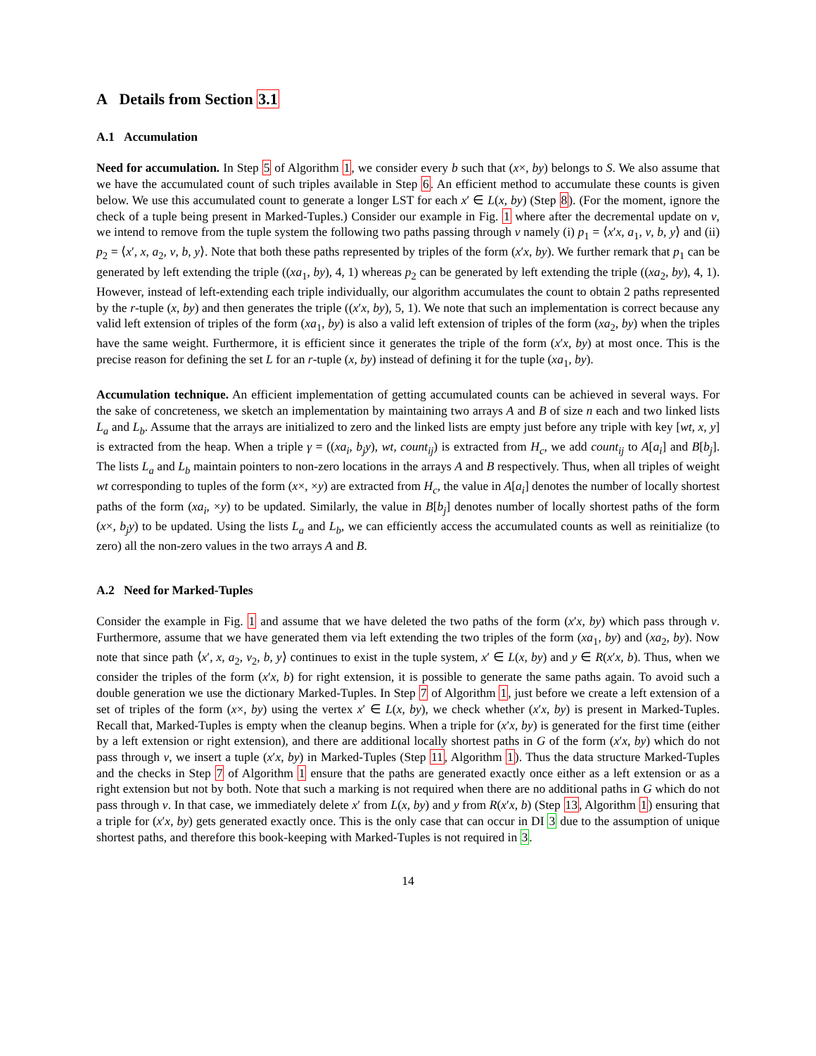A Details from Section 3.1
A.1 Accumulation
Need for accumulation. In Step 5 of Algorithm 1, we consider every b such that (x×, by) belongs to S. We also assume that we have the accumulated count of such triples available in Step 6. An efficient method to accumulate these counts is given below. We use this accumulated count to generate a longer LST for each x′ ∈ L(x, by) (Step 8). (For the moment, ignore the check of a tuple being present in Marked-Tuples.) Consider our example in Fig. 1 where after the decremental update on v, we intend to remove from the tuple system the following two paths passing through v namely (i) p<sub>1</sub> = ⟨x′x, a<sub>1</sub>, v, b, y⟩ and (ii) p<sub>2</sub> = ⟨x′, x, a<sub>2</sub>, v, b, y⟩. Note that both these paths represented by triples of the form (x′x, by). We further remark that p<sub>1</sub> can be generated by left extending the triple ((xa<sub>1</sub>, by), 4, 1) whereas p<sub>2</sub> can be generated by left extending the triple ((xa<sub>2</sub>, by), 4, 1). However, instead of left-extending each triple individually, our algorithm accumulates the count to obtain 2 paths represented by the r-tuple (x, by) and then generates the triple ((x′x, by), 5, 1). We note that such an implementation is correct because any valid left extension of triples of the form (xa<sub>1</sub>, by) is also a valid left extension of triples of the form (xa<sub>2</sub>, by) when the triples have the same weight. Furthermore, it is efficient since it generates the triple of the form (x′x, by) at most once. This is the precise reason for defining the set L for an r-tuple (x, by) instead of defining it for the tuple (xa<sub>1</sub>, by).
Accumulation technique. An efficient implementation of getting accumulated counts can be achieved in several ways. For the sake of concreteness, we sketch an implementation by maintaining two arrays A and B of size n each and two linked lists L<sub>a</sub> and L<sub>b</sub>. Assume that the arrays are initialized to zero and the linked lists are empty just before any triple with key [wt, x, y] is extracted from the heap. When a triple γ = ((xa<sub>i</sub>, b<sub>j</sub>y), wt, count<sub>ij</sub>) is extracted from H<sub>c</sub>, we add count<sub>ij</sub> to A[a<sub>i</sub>] and B[b<sub>j</sub>]. The lists L<sub>a</sub> and L<sub>b</sub> maintain pointers to non-zero locations in the arrays A and B respectively. Thus, when all triples of weight wt corresponding to tuples of the form (x×, ×y) are extracted from H<sub>c</sub>, the value in A[a<sub>i</sub>] denotes the number of locally shortest paths of the form (xa<sub>i</sub>, ×y) to be updated. Similarly, the value in B[b<sub>j</sub>] denotes number of locally shortest paths of the form (x×, b<sub>j</sub>y) to be updated. Using the lists L<sub>a</sub> and L<sub>b</sub>, we can efficiently access the accumulated counts as well as reinitialize (to zero) all the non-zero values in the two arrays A and B.
A.2 Need for Marked-Tuples
Consider the example in Fig. 1 and assume that we have deleted the two paths of the form (x′x, by) which pass through v. Furthermore, assume that we have generated them via left extending the two triples of the form (xa<sub>1</sub>, by) and (xa<sub>2</sub>, by). Now note that since path ⟨x′, x, a<sub>2</sub>, v<sub>2</sub>, b, y⟩ continues to exist in the tuple system, x′ ∈ L(x, by) and y ∈ R(x′x, b). Thus, when we consider the triples of the form (x′x, b) for right extension, it is possible to generate the same paths again. To avoid such a double generation we use the dictionary Marked-Tuples. In Step 7 of Algorithm 1, just before we create a left extension of a set of triples of the form (x×, by) using the vertex x′ ∈ L(x, by), we check whether (x′x, by) is present in Marked-Tuples. Recall that, Marked-Tuples is empty when the cleanup begins. When a triple for (x′x, by) is generated for the first time (either by a left extension or right extension), and there are additional locally shortest paths in G of the form (x′x, by) which do not pass through v, we insert a tuple (x′x, by) in Marked-Tuples (Step 11, Algorithm 1). Thus the data structure Marked-Tuples and the checks in Step 7 of Algorithm 1 ensure that the paths are generated exactly once either as a left extension or as a right extension but not by both. Note that such a marking is not required when there are no additional paths in G which do not pass through v. In that case, we immediately delete x′ from L(x, by) and y from R(x′x, b) (Step 13, Algorithm 1) ensuring that a triple for (x′x, by) gets generated exactly once. This is the only case that can occur in DI 3 due to the assumption of unique shortest paths, and therefore this book-keeping with Marked-Tuples is not required in 3.
14